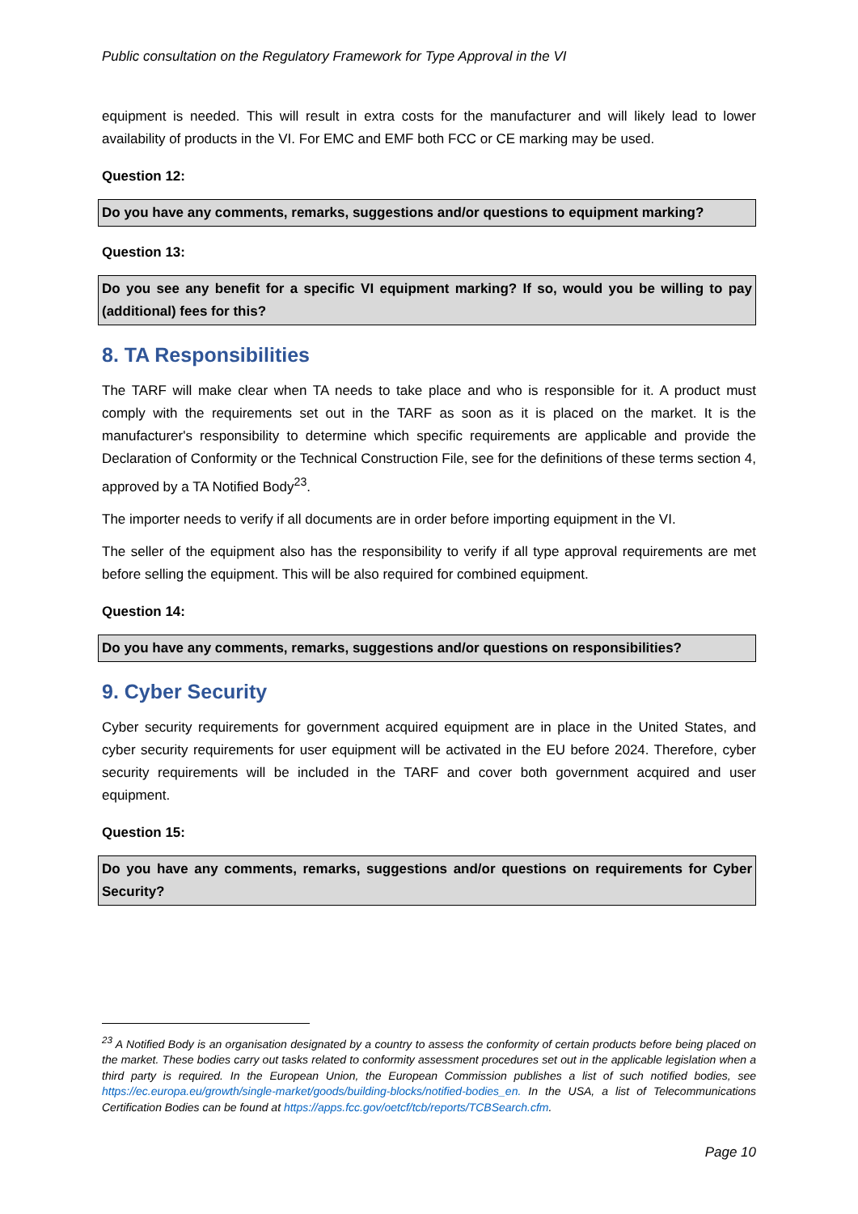Public consultation on the Regulatory Framework for Type Approval in the VI
equipment is needed. This will result in extra costs for the manufacturer and will likely lead to lower availability of products in the VI. For EMC and EMF both FCC or CE marking may be used.
Question 12:
Do you have any comments, remarks, suggestions and/or questions to equipment marking?
Question 13:
Do you see any benefit for a specific VI equipment marking? If so, would you be willing to pay (additional) fees for this?
8. TA Responsibilities
The TARF will make clear when TA needs to take place and who is responsible for it. A product must comply with the requirements set out in the TARF as soon as it is placed on the market. It is the manufacturer's responsibility to determine which specific requirements are applicable and provide the Declaration of Conformity or the Technical Construction File, see for the definitions of these terms section 4, approved by a TA Notified Body<sup>23</sup>.
The importer needs to verify if all documents are in order before importing equipment in the VI.
The seller of the equipment also has the responsibility to verify if all type approval requirements are met before selling the equipment. This will be also required for combined equipment.
Question 14:
Do you have any comments, remarks, suggestions and/or questions on responsibilities?
9. Cyber Security
Cyber security requirements for government acquired equipment are in place in the United States, and cyber security requirements for user equipment will be activated in the EU before 2024. Therefore, cyber security requirements will be included in the TARF and cover both government acquired and user equipment.
Question 15:
Do you have any comments, remarks, suggestions and/or questions on requirements for Cyber Security?
<sup>23</sup> A Notified Body is an organisation designated by a country to assess the conformity of certain products before being placed on the market. These bodies carry out tasks related to conformity assessment procedures set out in the applicable legislation when a third party is required. In the European Union, the European Commission publishes a list of such notified bodies, see https://ec.europa.eu/growth/single-market/goods/building-blocks/notified-bodies_en. In the USA, a list of Telecommunications Certification Bodies can be found at https://apps.fcc.gov/oetcf/tcb/reports/TCBSearch.cfm.
Page 10